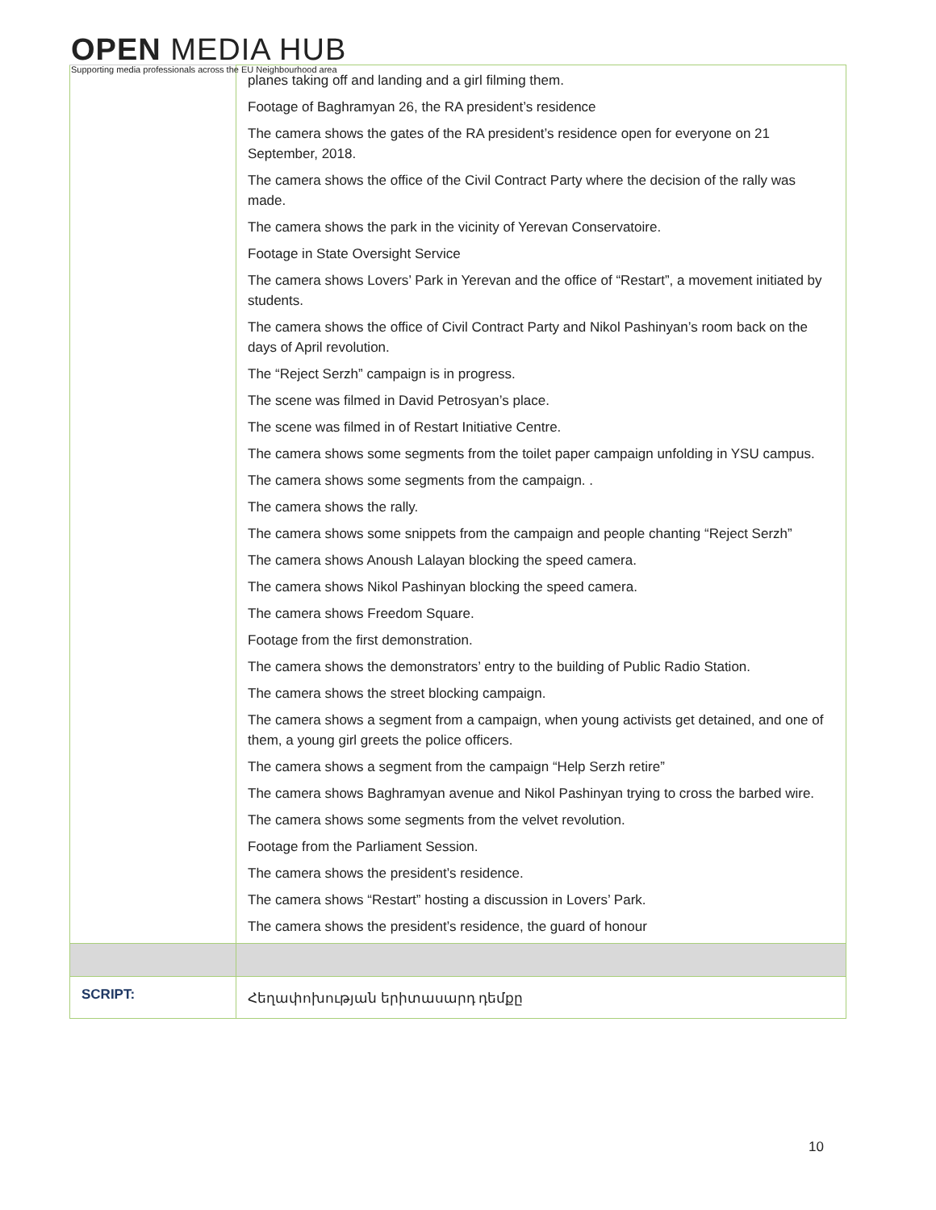OPEN MEDIA HUB
Supporting media professionals across the EU Neighbourhood area
| | planes taking off and landing and a girl filming them. Footage of Baghramyan 26, the RA president’s residence The camera shows the gates of the RA president’s residence open for everyone on 21 September, 2018. The camera shows the office of the Civil Contract Party where the decision of the rally was made. The camera shows the park in the vicinity of Yerevan Conservatoire. Footage in State Oversight Service The camera shows Lovers’ Park in Yerevan and the office of “Restart”, a movement initiated by students. The camera shows the office of Civil Contract Party and Nikol Pashinyan’s room back on the days of April revolution. The “Reject Serzh” campaign is in progress. The scene was filmed in David Petrosyan’s place. The scene was filmed in of Restart Initiative Centre. The camera shows some segments from the toilet paper campaign unfolding in YSU campus. The camera shows some segments from the campaign. . The camera shows the rally. The camera shows some snippets from the campaign and people chanting “Reject Serzh” The camera shows Anoush Lalayan blocking the speed camera. The camera shows Nikol Pashinyan blocking the speed camera. The camera shows Freedom Square. Footage from the first demonstration. The camera shows the demonstrators’ entry to the building of Public Radio Station. The camera shows the street blocking campaign. The camera shows a segment from a campaign, when young activists get detained, and one of them, a young girl greets the police officers. The camera shows a segment from the campaign “Help Serzh retire” The camera shows Baghramyan avenue and Nikol Pashinyan trying to cross the barbed wire. The camera shows some segments from the velvet revolution. Footage from the Parliament Session. The camera shows the president’s residence. The camera shows “Restart” hosting a discussion in Lovers’ Park. The camera shows the president’s residence, the guard of honour |
| SCRIPT: | Հեղափոխության երիտասարդ դեմքը |
10